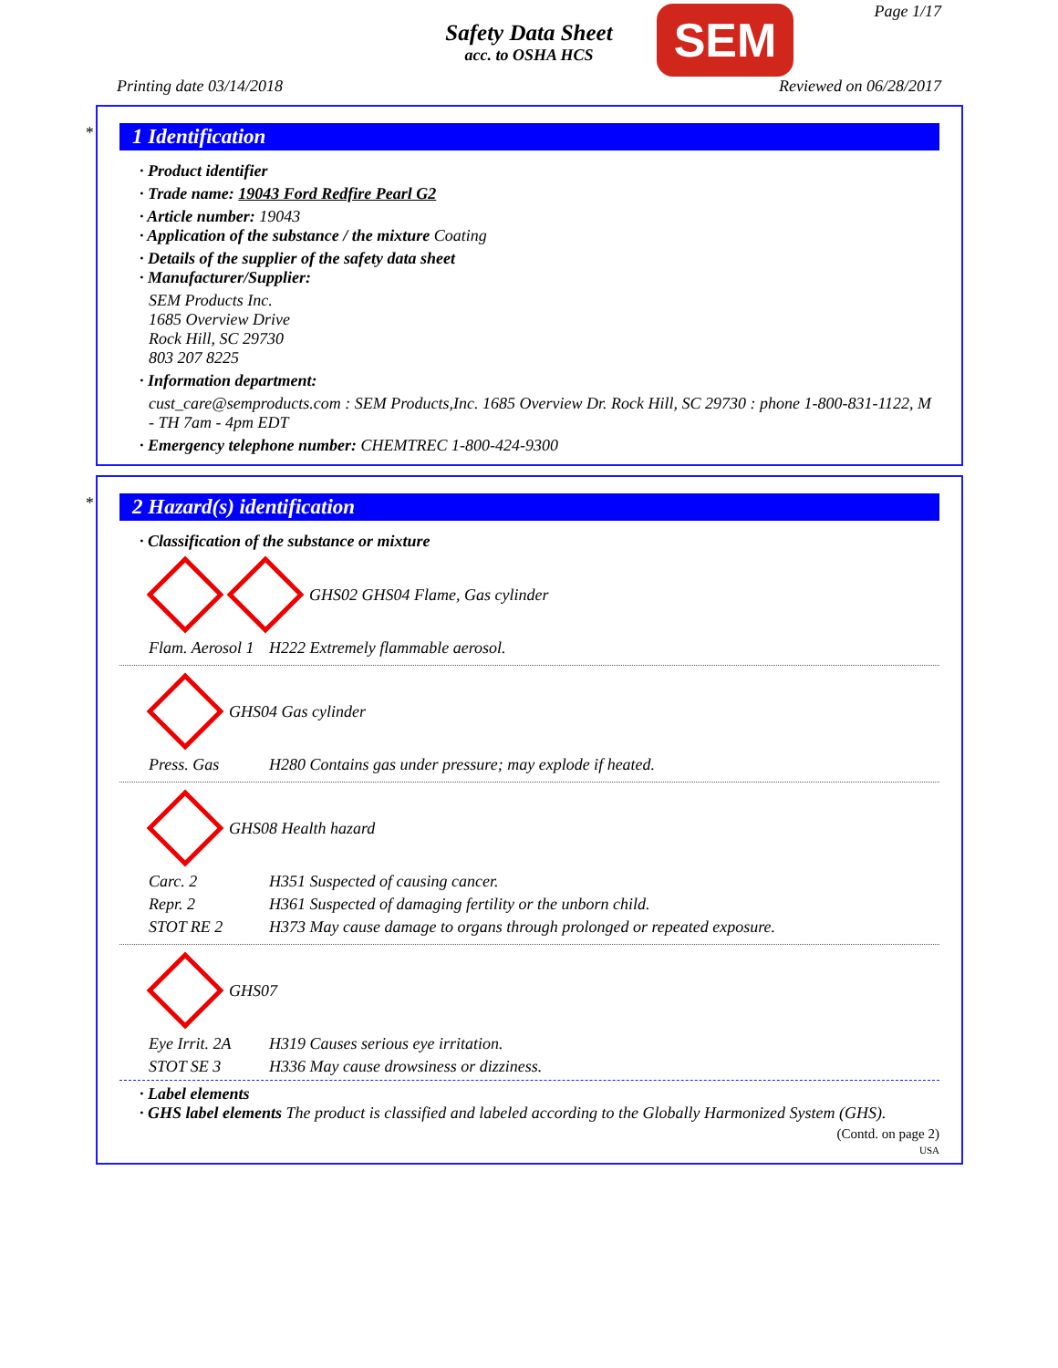Safety Data Sheet
acc. to OSHA HCS
SEM Page 1/17
Printing date 03/14/2018 Reviewed on 06/28/2017
*
1 Identification
· Product identifier
· Trade name: 19043 Ford Redfire Pearl G2
· Article number: 19043
· Application of the substance / the mixture Coating
· Details of the supplier of the safety data sheet
· Manufacturer/Supplier:
SEM Products Inc.
1685 Overview Drive
Rock Hill, SC 29730
803 207 8225
· Information department:
cust_care@semproducts.com : SEM Products,Inc. 1685 Overview Dr. Rock Hill, SC 29730 : phone 1-800-831-1122, M - TH 7am - 4pm EDT
· Emergency telephone number: CHEMTREC 1-800-424-9300
*
2 Hazard(s) identification
· Classification of the substance or mixture
GHS02 GHS04 Flame, Gas cylinder
Flam. Aerosol 1 H222 Extremely flammable aerosol.
GHS04 Gas cylinder
Press. Gas H280 Contains gas under pressure; may explode if heated.
GHS08 Health hazard
Carc. 2 H351 Suspected of causing cancer.
Repr. 2 H361 Suspected of damaging fertility or the unborn child.
STOT RE 2 H373 May cause damage to organs through prolonged or repeated exposure.
GHS07
Eye Irrit. 2A H319 Causes serious eye irritation.
STOT SE 3 H336 May cause drowsiness or dizziness.
· Label elements
· GHS label elements The product is classified and labeled according to the Globally Harmonized System (GHS).
(Contd. on page 2)
USA